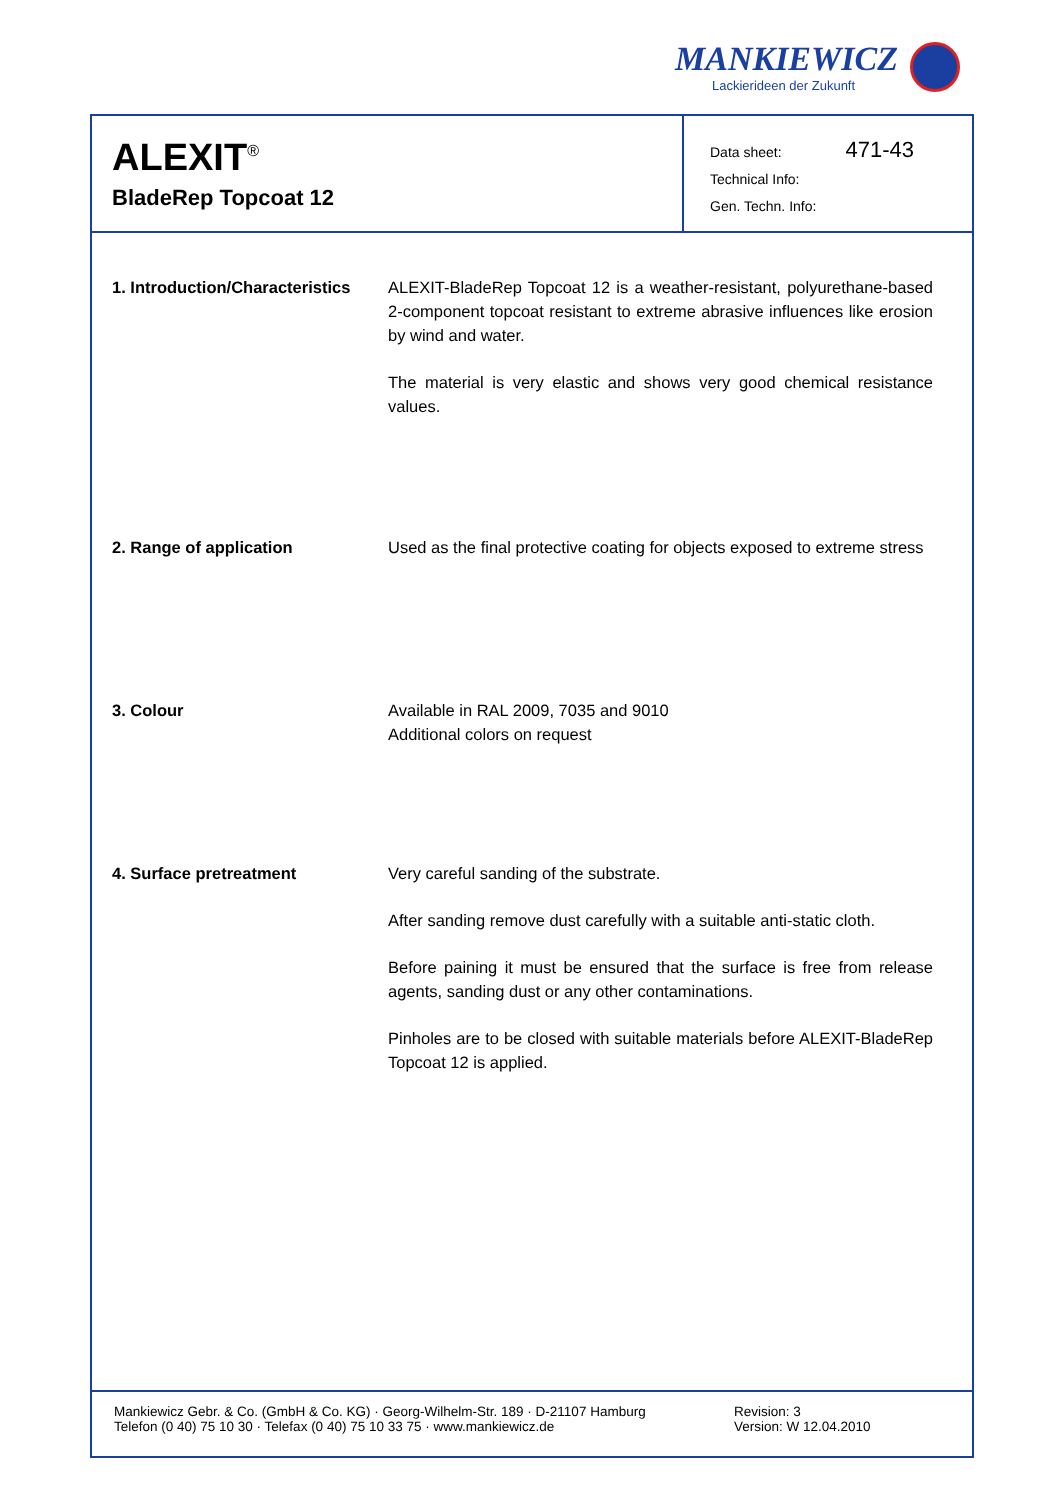MANKIEWICZ
Lackierideen der Zukunft
ALEXIT<sup>®</sup>
BladeRep Topcoat 12
Data sheet: 471-43
Technical Info:
Gen. Techn. Info:
1. Introduction/Characteristics
ALEXIT-BladeRep Topcoat 12 is a weather-resistant, polyurethane-based 2-component topcoat resistant to extreme abrasive influences like erosion by wind and water.
The material is very elastic and shows very good chemical resistance values.
2. Range of application Used as the final protective coating for objects exposed to extreme stress
3. Colour Available in RAL 2009, 7035 and 9010
Additional colors on request
4. Surface pretreatment Very careful sanding of the substrate.
After sanding remove dust carefully with a suitable anti-static cloth.
Before paining it must be ensured that the surface is free from release agents, sanding dust or any other contaminations.
Pinholes are to be closed with suitable materials before ALEXIT-BladeRep Topcoat 12 is applied.
Mankiewicz Gebr. & Co. (GmbH & Co. KG) · Georg-Wilhelm-Str. 189 · D-21107 Hamburg
Telefon (0 40) 75 10 30 · Telefax (0 40) 75 10 33 75 · www.mankiewicz.de
Revision: 3
Version: W 12.04.2010